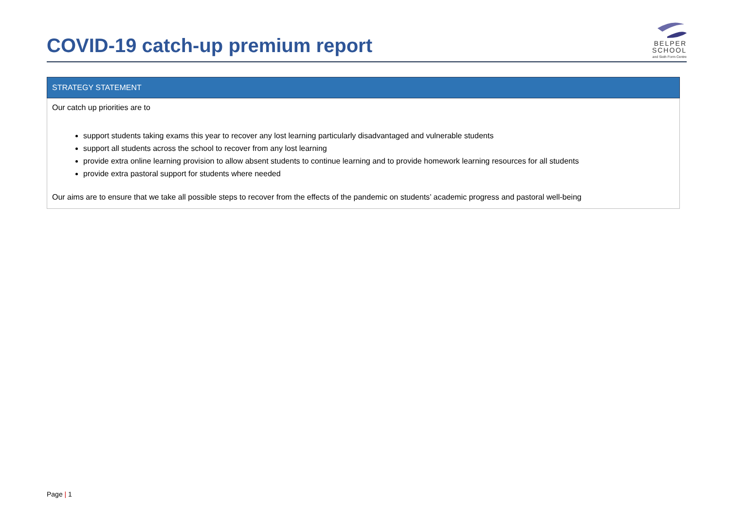COVID-19 catch-up premium report
BELPER
SCHOOL
and Sixth Form Centre
| STRATEGY STATEMENT |
| --- |
| Our catch up priorities are to support students taking exams this year to recover any lost learning particularly disadvantaged and vulnerable students support all students across the school to recover from any lost learning provide extra online learning provision to allow absent students to continue learning and to provide homework learning resources for all students provide extra pastoral support for students where needed Our aims are to ensure that we take all possible steps to recover from the effects of the pandemic on students’ academic progress and pastoral well-being |
Page | 1